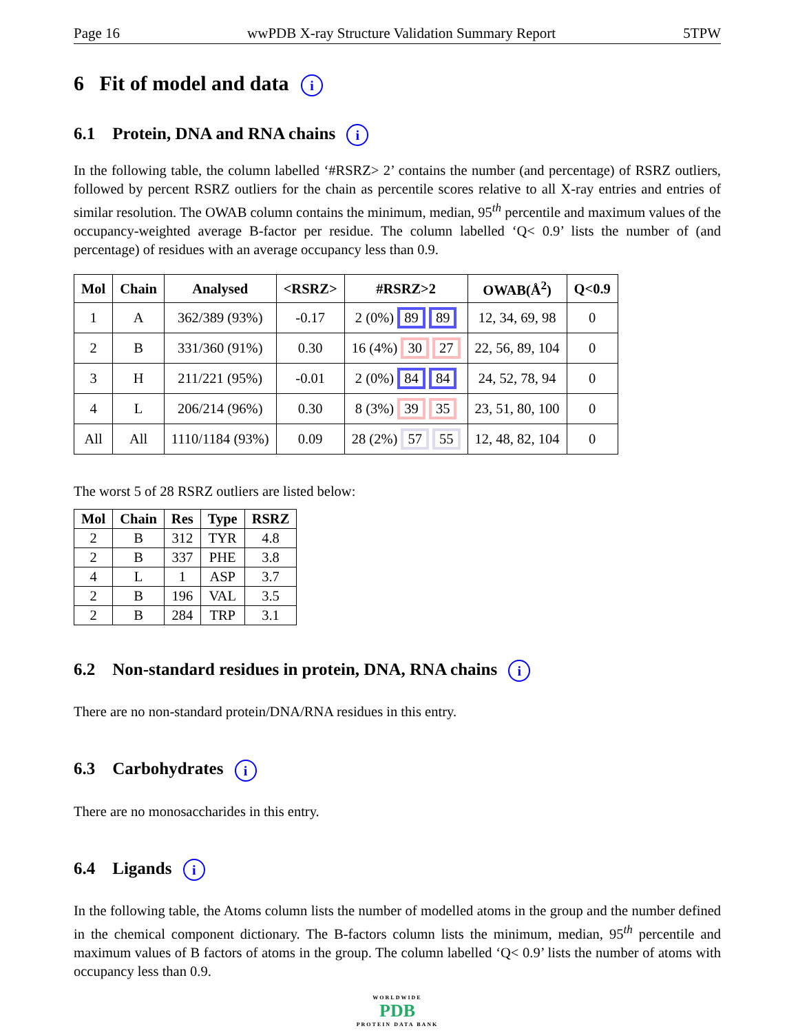Page 16 wwPDB X-ray Structure Validation Summary Report 5TPW
6 Fit of model and data i
6.1 Protein, DNA and RNA chains i
In the following table, the column labelled ‘#RSRZ> 2’ contains the number (and percentage) of RSRZ outliers, followed by percent RSRZ outliers for the chain as percentile scores relative to all X-ray entries and entries of similar resolution. The OWAB column contains the minimum, median, 95<sup>th</sup> percentile and maximum values of the occupancy-weighted average B-factor per residue. The column labelled ‘Q< 0.9’ lists the number of (and percentage) of residues with an average occupancy less than 0.9.
| Mol | Chain | Analysed | <RSRZ> | #RSRZ>2 | OWAB(Å<sup>2</sup>) | Q<0.9 |
| --- | --- | --- | --- | --- | --- | --- |
| 1 | A | 362/389 (93%) | -0.17 | 2 (0%) 89 89 | 12, 34, 69, 98 | 0 |
| 2 | B | 331/360 (91%) | 0.30 | 16 (4%) 30 27 | 22, 56, 89, 104 | 0 |
| 3 | H | 211/221 (95%) | -0.01 | 2 (0%) 84 84 | 24, 52, 78, 94 | 0 |
| 4 | L | 206/214 (96%) | 0.30 | 8 (3%) 39 35 | 23, 51, 80, 100 | 0 |
| All | All | 1110/1184 (93%) | 0.09 | 28 (2%) 57 55 | 12, 48, 82, 104 | 0 |
The worst 5 of 28 RSRZ outliers are listed below:
| Mol | Chain | Res | Type | RSRZ |
| --- | --- | --- | --- | --- |
| 2 | B | 312 | TYR | 4.8 |
| 2 | B | 337 | PHE | 3.8 |
| 4 | L | 1 | ASP | 3.7 |
| 2 | B | 196 | VAL | 3.5 |
| 2 | B | 284 | TRP | 3.1 |
6.2 Non-standard residues in protein, DNA, RNA chains i
There are no non-standard protein/DNA/RNA residues in this entry.
6.3 Carbohydrates i
There are no monosaccharides in this entry.
6.4 Ligands i
In the following table, the Atoms column lists the number of modelled atoms in the group and the number defined in the chemical component dictionary. The B-factors column lists the minimum, median, 95<sup>th</sup> percentile and maximum values of B factors of atoms in the group. The column labelled ‘Q< 0.9’ lists the number of atoms with occupancy less than 0.9.
WORLDWIDE
PDB
PROTEIN DATA BANK